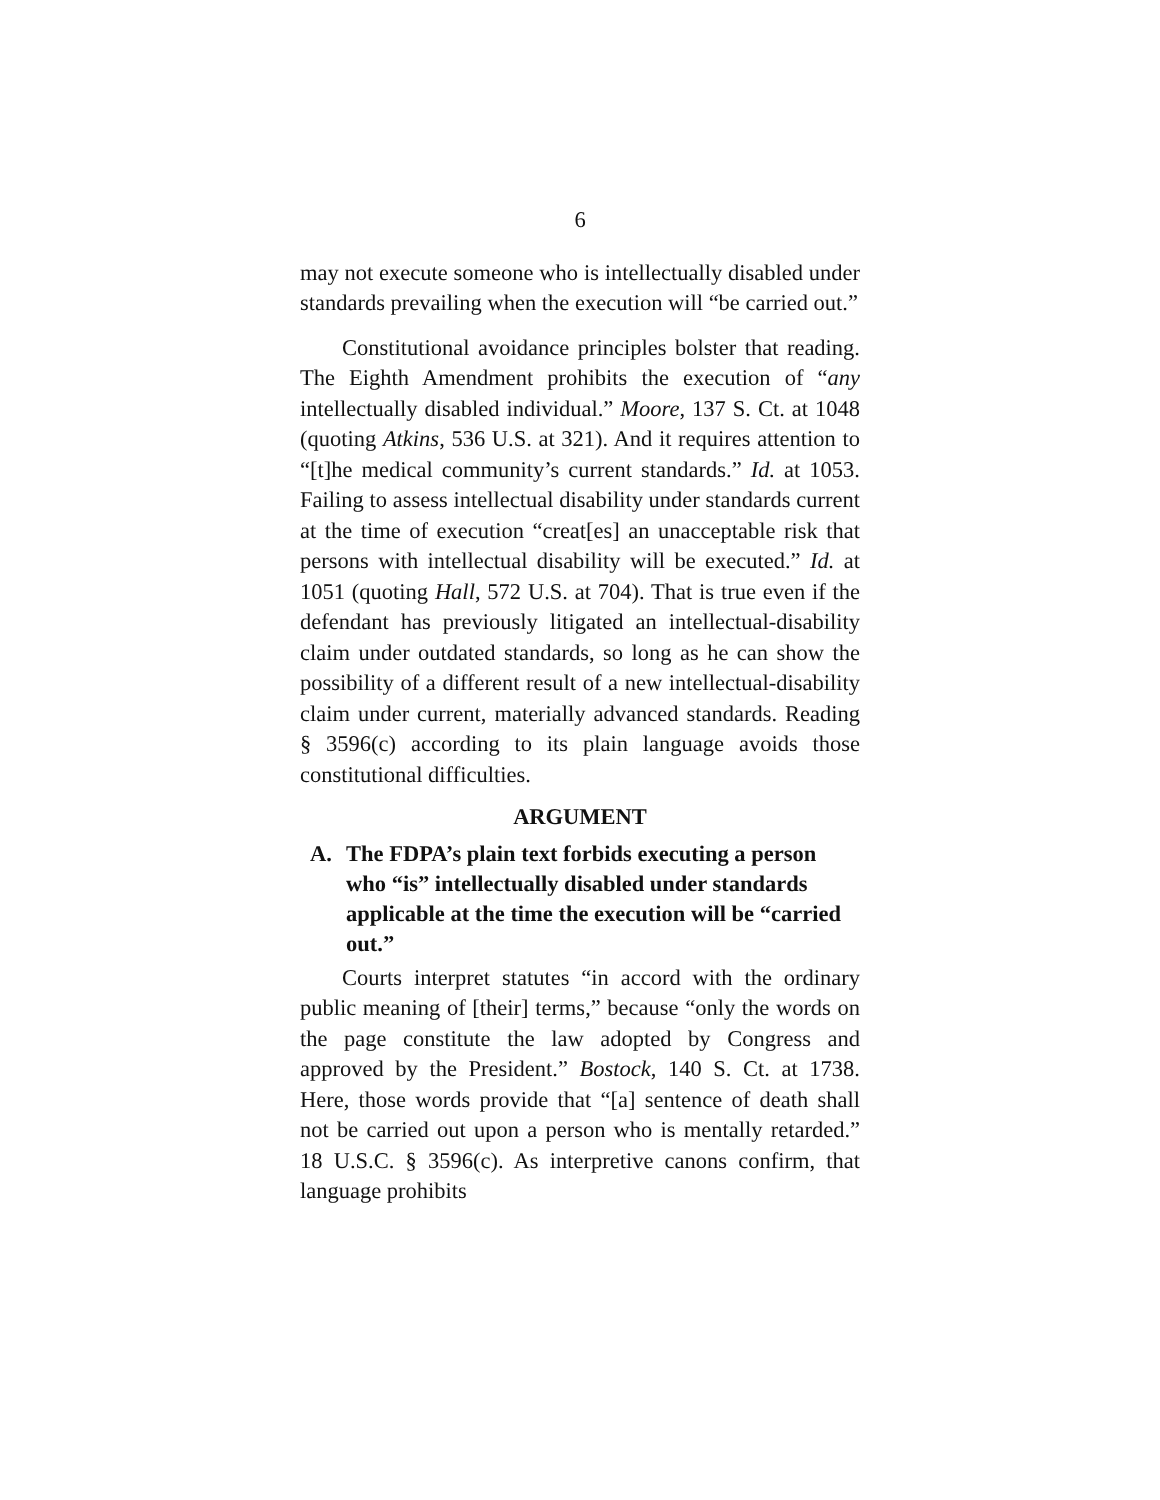6
may not execute someone who is intellectually disabled under standards prevailing when the execution will “be carried out.”
Constitutional avoidance principles bolster that reading. The Eighth Amendment prohibits the execution of “any intellectually disabled individual.” Moore, 137 S. Ct. at 1048 (quoting Atkins, 536 U.S. at 321). And it requires attention to “[t]he medical community’s current standards.” Id. at 1053. Failing to assess intellectual disability under standards current at the time of execution “creat[es] an unacceptable risk that persons with intellectual disability will be executed.” Id. at 1051 (quoting Hall, 572 U.S. at 704). That is true even if the defendant has previously litigated an intellectual-disability claim under outdated standards, so long as he can show the possibility of a different result of a new intellectual-disability claim under current, materially advanced standards. Reading § 3596(c) according to its plain language avoids those constitutional difficulties.
ARGUMENT
A. The FDPA’s plain text forbids executing a person who “is” intellectually disabled under standards applicable at the time the execution will be “carried out.”
Courts interpret statutes “in accord with the ordinary public meaning of [their] terms,” because “only the words on the page constitute the law adopted by Congress and approved by the President.” Bostock, 140 S. Ct. at 1738. Here, those words provide that “[a] sentence of death shall not be carried out upon a person who is mentally retarded.” 18 U.S.C. § 3596(c). As interpretive canons confirm, that language prohibits